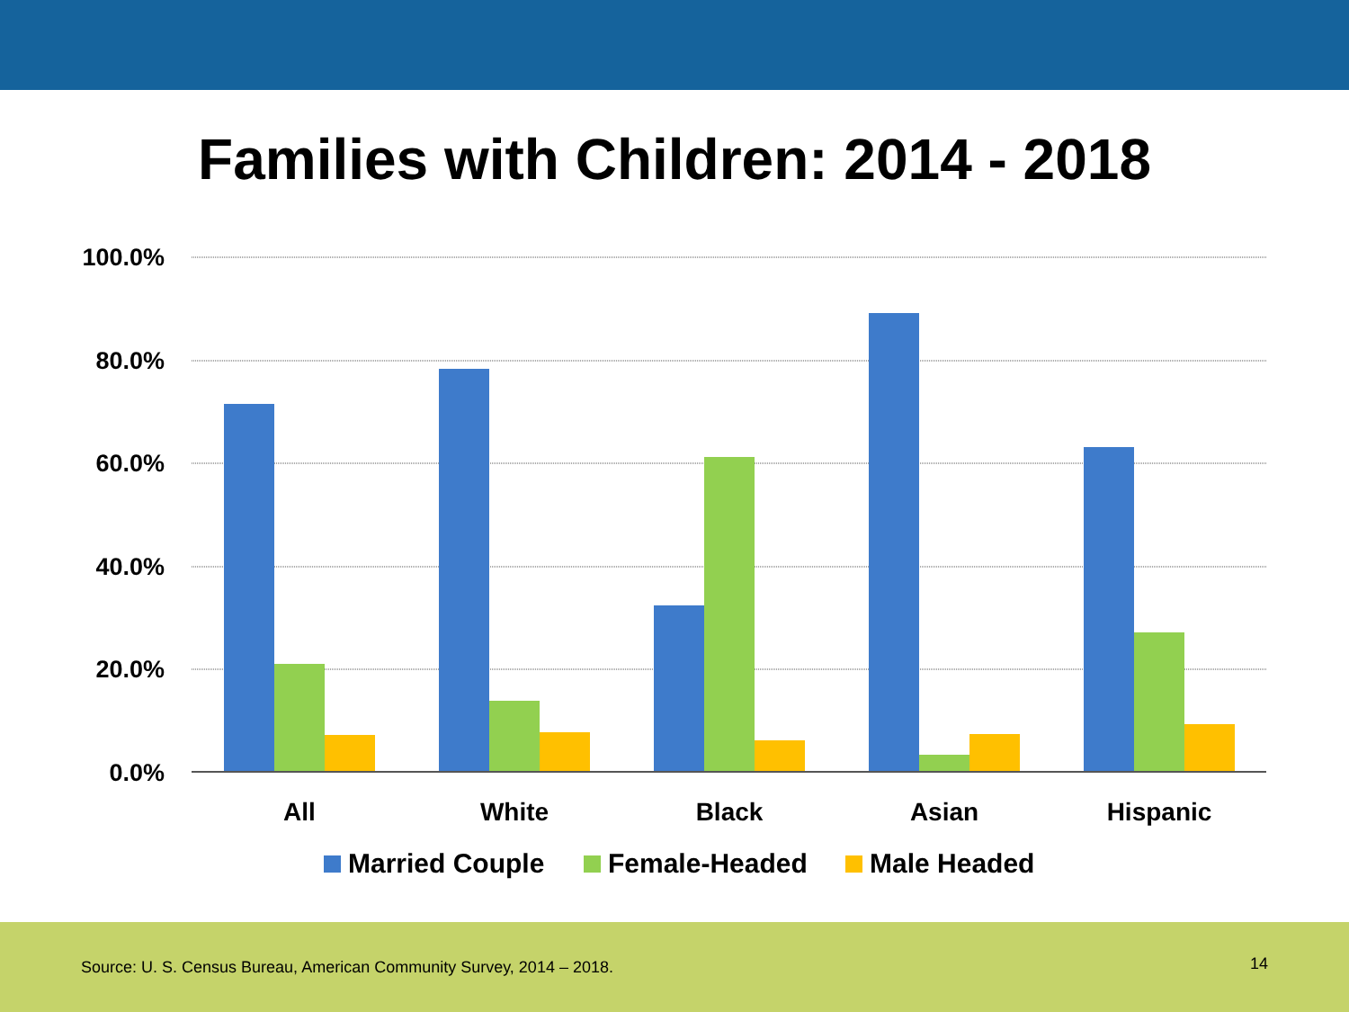Families with Children: 2014 - 2018
100.0%
80.0%
60.0%
40.0%
20.0%
0.0%
All
White
Black
Asian
Hispanic
Married Couple
Female-Headed
Male Headed
Source: U. S. Census Bureau, American Community Survey, 2014 – 2018.
14